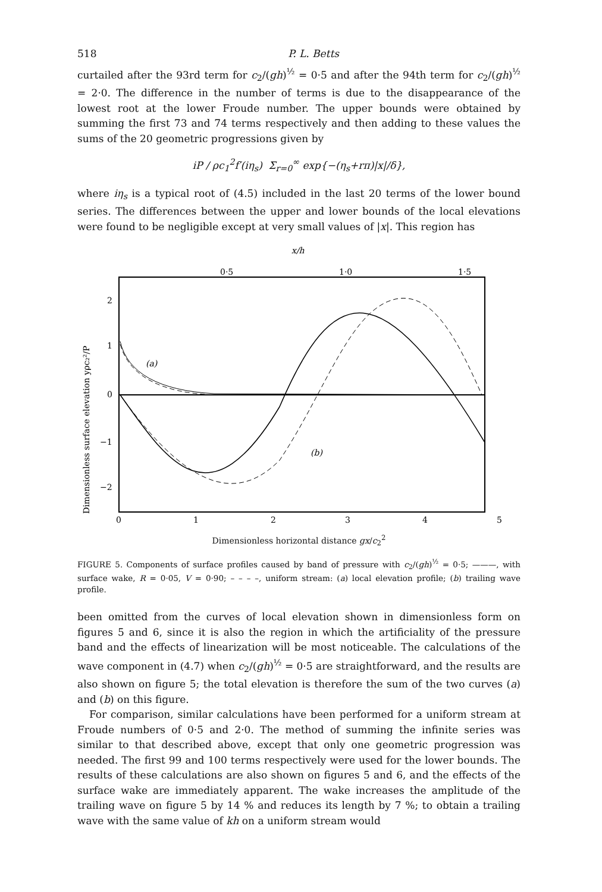518 P. L. Betts
curtailed after the 93rd term for c<sub>2</sub>/(gh)<sup>½</sup> = 0·5 and after the 94th term for c<sub>2</sub>/(gh)<sup>½</sup> = 2·0. The difference in the number of terms is due to the disappearance of the lowest root at the lower Froude number. The upper bounds were obtained by summing the first 73 and 74 terms respectively and then adding to these values the sums of the 20 geometric progressions given by
iP / ρc<sub>1</sub><sup>2</sup>f′(iη<sub>s</sub>) Σ<sub>r=0</sub><sup>∞</sup> exp{−(η<sub>s</sub>+rπ)|x|/δ},
where iη<sub>s</sub> is a typical root of (4.5) included in the last 20 terms of the lower bound series. The differences between the upper and lower bounds of the local elevations were found to be negligible except at very small values of |x|. This region has
x/h
0·5
1·0
1·5
2
1
0
−1
−2
(a)
(b)
0
1
2
3
4
5
Dimensionless surface elevation yρc₂²/P
Dimensionless horizontal distance gx/c<sub>2</sub><sup>2</sup>
FIGURE 5. Components of surface profiles caused by band of pressure with c<sub>2</sub>/(gh)<sup>½</sup> = 0·5; ———, with surface wake, R = 0·05, V = 0·90; – – – –, uniform stream: (a) local elevation profile; (b) trailing wave profile.
been omitted from the curves of local elevation shown in dimensionless form on figures 5 and 6, since it is also the region in which the artificiality of the pressure band and the effects of linearization will be most noticeable. The calculations of the wave component in (4.7) when c<sub>2</sub>/(gh)<sup>½</sup> = 0·5 are straightforward, and the results are also shown on figure 5; the total elevation is therefore the sum of the two curves (a) and (b) on this figure.
For comparison, similar calculations have been performed for a uniform stream at Froude numbers of 0·5 and 2·0. The method of summing the infinite series was similar to that described above, except that only one geometric progression was needed. The first 99 and 100 terms respectively were used for the lower bounds. The results of these calculations are also shown on figures 5 and 6, and the effects of the surface wake are immediately apparent. The wake increases the amplitude of the trailing wave on figure 5 by 14 % and reduces its length by 7 %; to obtain a trailing wave with the same value of kh on a uniform stream would